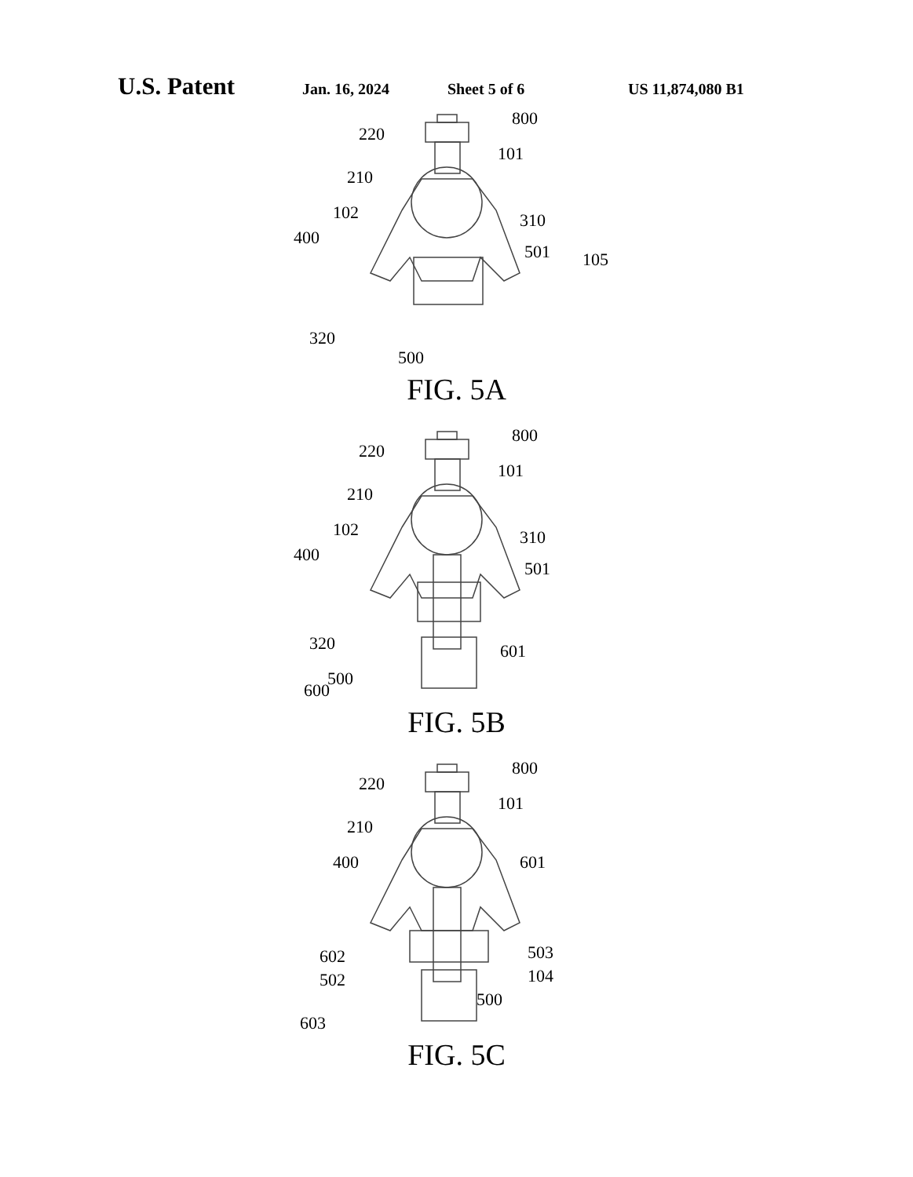U.S. Patent Jan. 16, 2024 Sheet 5 of 6 US 11,874,080 B1
220
800
101
210
102
310
400
501
105
320
500
FIG. 5A
220
800
101
210
102
310
400
501
320
601
500
600
FIG. 5B
220
800
101
210
400
601
602
502
503
104
500
603
FIG. 5C